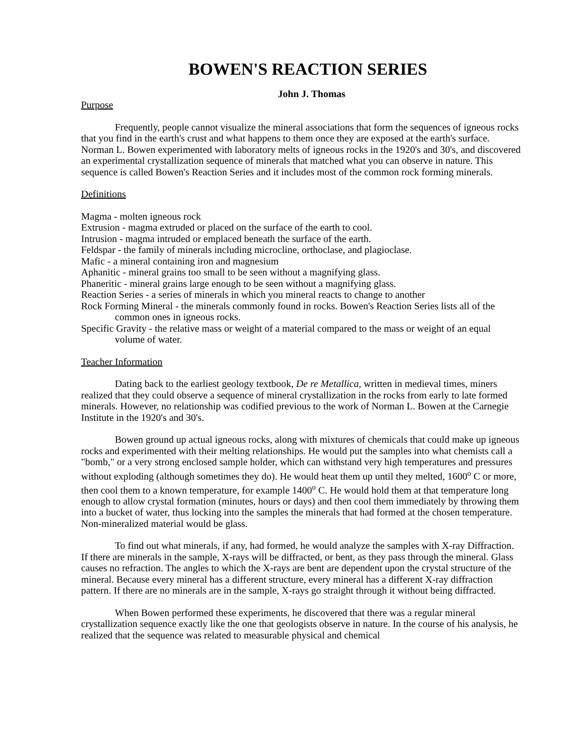BOWEN'S REACTION SERIES
John J. Thomas
Purpose
Frequently, people cannot visualize the mineral associations that form the sequences of igneous rocks that you find in the earth's crust and what happens to them once they are exposed at the earth's surface. Norman L. Bowen experimented with laboratory melts of igneous rocks in the 1920's and 30's, and discovered an experimental crystallization sequence of minerals that matched what you can observe in nature. This sequence is called Bowen's Reaction Series and it includes most of the common rock forming minerals.
Definitions
Magma - molten igneous rock
Extrusion - magma extruded or placed on the surface of the earth to cool.
Intrusion - magma intruded or emplaced beneath the surface of the earth.
Feldspar - the family of minerals including microcline, orthoclase, and plagioclase.
Mafic - a mineral containing iron and magnesium
Aphanitic - mineral grains too small to be seen without a magnifying glass.
Phaneritic - mineral grains large enough to be seen without a magnifying glass.
Reaction Series - a series of minerals in which you mineral reacts to change to another
Rock Forming Mineral - the minerals commonly found in rocks. Bowen's Reaction Series lists all of the common ones in igneous rocks.
Specific Gravity - the relative mass or weight of a material compared to the mass or weight of an equal volume of water.
Teacher Information
Dating back to the earliest geology textbook, De re Metallica, written in medieval times, miners realized that they could observe a sequence of mineral crystallization in the rocks from early to late formed minerals. However, no relationship was codified previous to the work of Norman L. Bowen at the Carnegie Institute in the 1920's and 30's.
Bowen ground up actual igneous rocks, along with mixtures of chemicals that could make up igneous rocks and experimented with their melting relationships. He would put the samples into what chemists call a "bomb," or a very strong enclosed sample holder, which can withstand very high temperatures and pressures without exploding (although sometimes they do). He would heat them up until they melted, 1600<sup>o</sup> C or more, then cool them to a known temperature, for example 1400<sup>o</sup> C. He would hold them at that temperature long enough to allow crystal formation (minutes, hours or days) and then cool them immediately by throwing them into a bucket of water, thus locking into the samples the minerals that had formed at the chosen temperature. Non-mineralized material would be glass.
To find out what minerals, if any, had formed, he would analyze the samples with X-ray Diffraction. If there are minerals in the sample, X-rays will be diffracted, or bent, as they pass through the mineral. Glass causes no refraction. The angles to which the X-rays are bent are dependent upon the crystal structure of the mineral. Because every mineral has a different structure, every mineral has a different X-ray diffraction pattern. If there are no minerals are in the sample, X-rays go straight through it without being diffracted.
When Bowen performed these experiments, he discovered that there was a regular mineral crystallization sequence exactly like the one that geologists observe in nature. In the course of his analysis, he realized that the sequence was related to measurable physical and chemical